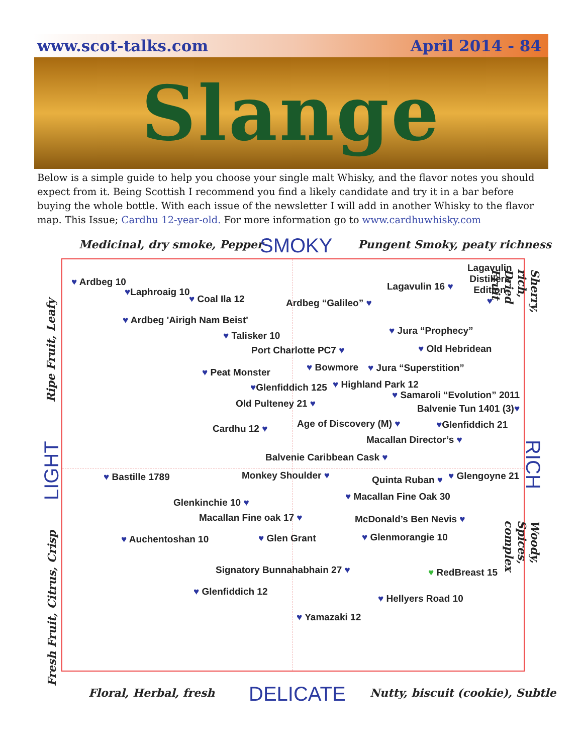www.scot-talks.com April 2014 - 84
Slange
Below is a simple guide to help you choose your single malt Whisky, and the flavor notes you should expect from it. Being Scottish I recommend you find a likely candidate and try it in a bar before buying the whole bottle. With each issue of the newsletter I will add in another Whisky to the flavor map. This Issue; Cardhu 12-year-old. For more information go to www.cardhuwhisky.com
Medicinal, dry smoke, Pepper SMOKY Pungent Smoky, peaty richness
♥ Ardbeg 10
♥Laphroaig 10
♥ Coal Ila 12 Ardbeg “Galileo” ♥
Lagavulin 16 ♥
Lagavulin
Distillers
Edition
♥
♥ Ardbeg 'Airigh Nam Beist'
♥ Talisker 10 ♥ Jura “Prophecy”
Port Charlotte PC7 ♥ ♥ Old Hebridean
♥ Peat Monster ♥ Bowmore ♥ Jura “Superstition”
♥Glenfiddich 125 ♥ Highland Park 12
♥ Samaroli “Evolution” 2011
Old Pulteney 21 ♥ Balvenie Tun 1401 (3)♥
Cardhu 12 ♥ Age of Discovery (M) ♥ ♥Glenfiddich 21
Macallan Director’s ♥
Balvenie Caribbean Cask ♥
♥ Bastille 1789 Monkey Shoulder ♥ Quinta Ruban ♥ ♥ Glengoyne 21
Glenkinchie 10 ♥
♥ Macallan Fine Oak 30
Macallan Fine oak 17 ♥ McDonald’s Ben Nevis ♥
♥ Auchentoshan 10 ♥ Glen Grant ♥ Glenmorangie 10
Signatory Bunnahabhain 27 ♥ ♥ RedBreast 15
♥ Glenfiddich 12
♥ Hellyers Road 10
♥ Yamazaki 12
Ripe Fruit, Leafy
LIGHT
Fresh Fruit, Citrus, Crisp
Sherry, rich, Dried Fruit
RICH
Woody, Spices, complex
Floral, Herbal, fresh DELICATE
Nutty, biscuit (cookie), Subtle